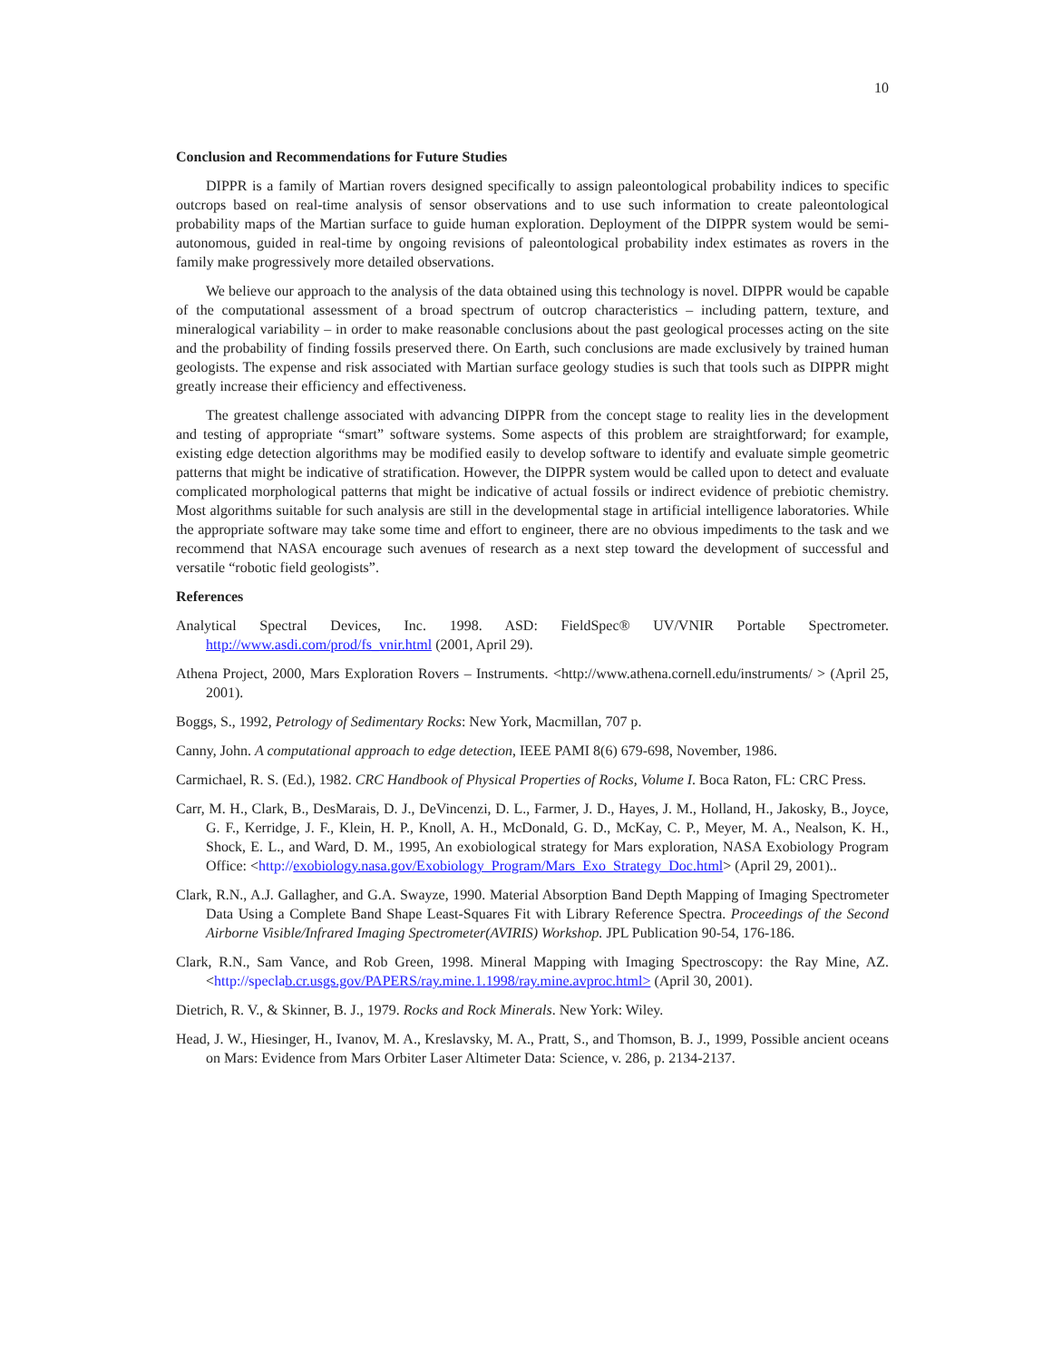10
Conclusion and Recommendations for Future Studies
DIPPR is a family of Martian rovers designed specifically to assign paleontological probability indices to specific outcrops based on real-time analysis of sensor observations and to use such information to create paleontological probability maps of the Martian surface to guide human exploration. Deployment of the DIPPR system would be semi-autonomous, guided in real-time by ongoing revisions of paleontological probability index estimates as rovers in the family make progressively more detailed observations.
We believe our approach to the analysis of the data obtained using this technology is novel. DIPPR would be capable of the computational assessment of a broad spectrum of outcrop characteristics – including pattern, texture, and mineralogical variability – in order to make reasonable conclusions about the past geological processes acting on the site and the probability of finding fossils preserved there. On Earth, such conclusions are made exclusively by trained human geologists. The expense and risk associated with Martian surface geology studies is such that tools such as DIPPR might greatly increase their efficiency and effectiveness.
The greatest challenge associated with advancing DIPPR from the concept stage to reality lies in the development and testing of appropriate “smart” software systems. Some aspects of this problem are straightforward; for example, existing edge detection algorithms may be modified easily to develop software to identify and evaluate simple geometric patterns that might be indicative of stratification. However, the DIPPR system would be called upon to detect and evaluate complicated morphological patterns that might be indicative of actual fossils or indirect evidence of prebiotic chemistry. Most algorithms suitable for such analysis are still in the developmental stage in artificial intelligence laboratories. While the appropriate software may take some time and effort to engineer, there are no obvious impediments to the task and we recommend that NASA encourage such avenues of research as a next step toward the development of successful and versatile “robotic field geologists”.
References
Analytical Spectral Devices, Inc. 1998. ASD: FieldSpec® UV/VNIR Portable Spectrometer. http://www.asdi.com/prod/fs_vnir.html (2001, April 29).
Athena Project, 2000, Mars Exploration Rovers – Instruments. <http://www.athena.cornell.edu/instruments/ > (April 25, 2001).
Boggs, S., 1992, Petrology of Sedimentary Rocks: New York, Macmillan, 707 p.
Canny, John. A computational approach to edge detection, IEEE PAMI 8(6) 679-698, November, 1986.
Carmichael, R. S. (Ed.), 1982. CRC Handbook of Physical Properties of Rocks, Volume I. Boca Raton, FL: CRC Press.
Carr, M. H., Clark, B., DesMarais, D. J., DeVincenzi, D. L., Farmer, J. D., Hayes, J. M., Holland, H., Jakosky, B., Joyce, G. F., Kerridge, J. F., Klein, H. P., Knoll, A. H., McDonald, G. D., McKay, C. P., Meyer, M. A., Nealson, K. H., Shock, E. L., and Ward, D. M., 1995, An exobiological strategy for Mars exploration, NASA Exobiology Program Office: <http://exobiology.nasa.gov/Exobiology_Program/Mars_Exo_Strategy_Doc.html> (April 29, 2001)..
Clark, R.N., A.J. Gallagher, and G.A. Swayze, 1990. Material Absorption Band Depth Mapping of Imaging Spectrometer Data Using a Complete Band Shape Least-Squares Fit with Library Reference Spectra. Proceedings of the Second Airborne Visible/Infrared Imaging Spectrometer(AVIRIS) Workshop. JPL Publication 90-54, 176-186.
Clark, R.N., Sam Vance, and Rob Green, 1998. Mineral Mapping with Imaging Spectroscopy: the Ray Mine, AZ. <http://specla b.cr.usgs.gov/PAPERS/ray.mine.1.1998/ray.mine.avproc.html> (April 30, 2001).
Dietrich, R. V., & Skinner, B. J., 1979. Rocks and Rock Minerals. New York: Wiley.
Head, J. W., Hiesinger, H., Ivanov, M. A., Kreslavsky, M. A., Pratt, S., and Thomson, B. J., 1999, Possible ancient oceans on Mars: Evidence from Mars Orbiter Laser Altimeter Data: Science, v. 286, p. 2134-2137.